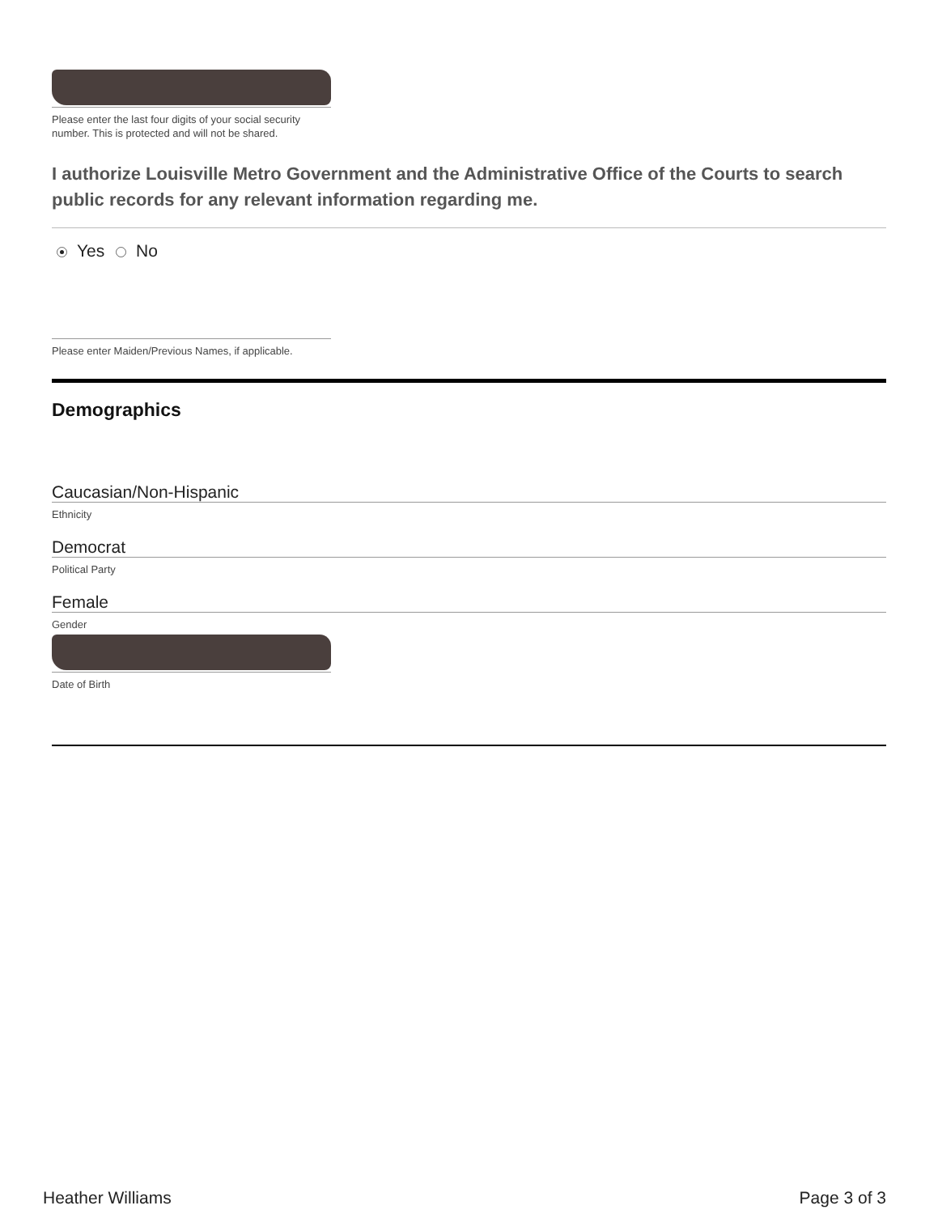Please enter the last four digits of your social security
number. This is protected and will not be shared.
I authorize Louisville Metro Government and the Administrative Office of the Courts to search public records for any relevant information regarding me.
Yes No
Please enter Maiden/Previous Names, if applicable.
Demographics
Caucasian/Non-Hispanic
Ethnicity
Democrat
Political Party
Female
Gender
Date of Birth
Heather Williams Page 3 of 3